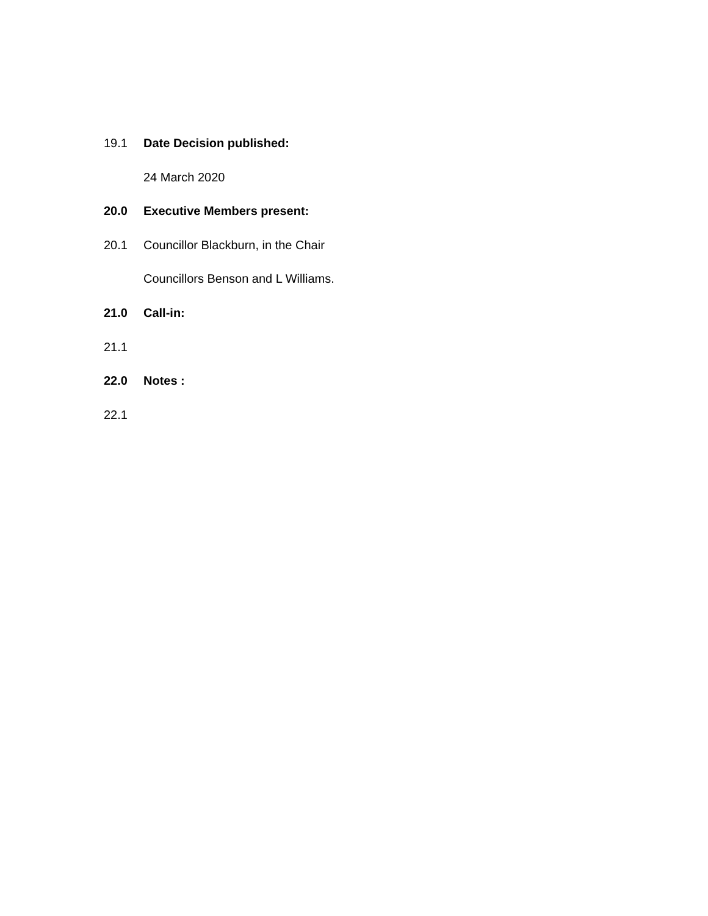19.1 Date Decision published:
24 March 2020
20.0 Executive Members present:
20.1 Councillor Blackburn, in the Chair
Councillors Benson and L Williams.
21.0 Call-in:
21.1
22.0 Notes :
22.1